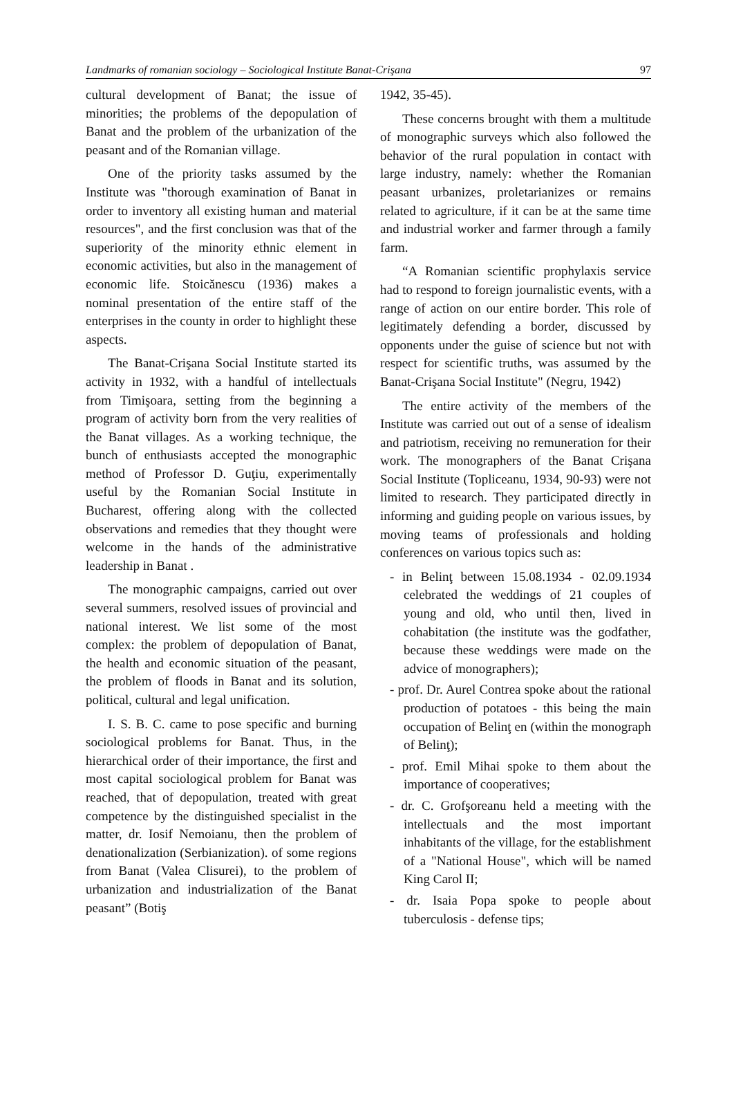Landmarks of romanian sociology – Sociological Institute Banat-Crişana 97
cultural development of Banat; the issue of minorities; the problems of the depopulation of Banat and the problem of the urbanization of the peasant and of the Romanian village.
One of the priority tasks assumed by the Institute was "thorough examination of Banat in order to inventory all existing human and material resources", and the first conclusion was that of the superiority of the minority ethnic element in economic activities, but also in the management of economic life. Stoicănescu (1936) makes a nominal presentation of the entire staff of the enterprises in the county in order to highlight these aspects.
The Banat-Crişana Social Institute started its activity in 1932, with a handful of intellectuals from Timişoara, setting from the beginning a program of activity born from the very realities of the Banat villages. As a working technique, the bunch of enthusiasts accepted the monographic method of Professor D. Guţiu, experimentally useful by the Romanian Social Institute in Bucharest, offering along with the collected observations and remedies that they thought were welcome in the hands of the administrative leadership in Banat .
The monographic campaigns, carried out over several summers, resolved issues of provincial and national interest. We list some of the most complex: the problem of depopulation of Banat, the health and economic situation of the peasant, the problem of floods in Banat and its solution, political, cultural and legal unification.
I. S. B. C. came to pose specific and burning sociological problems for Banat. Thus, in the hierarchical order of their importance, the first and most capital sociological problem for Banat was reached, that of depopulation, treated with great competence by the distinguished specialist in the matter, dr. Iosif Nemoianu, then the problem of denationalization (Serbianization). of some regions from Banat (Valea Clisurei), to the problem of urbanization and industrialization of the Banat peasant” (Botiş
1942, 35-45).
These concerns brought with them a multitude of monographic surveys which also followed the behavior of the rural population in contact with large industry, namely: whether the Romanian peasant urbanizes, proletarianizes or remains related to agriculture, if it can be at the same time and industrial worker and farmer through a family farm.
“A Romanian scientific prophylaxis service had to respond to foreign journalistic events, with a range of action on our entire border. This role of legitimately defending a border, discussed by opponents under the guise of science but not with respect for scientific truths, was assumed by the Banat-Crişana Social Institute" (Negru, 1942)
The entire activity of the members of the Institute was carried out out of a sense of idealism and patriotism, receiving no remuneration for their work. The monographers of the Banat Crişana Social Institute (Topliceanu, 1934, 90-93) were not limited to research. They participated directly in informing and guiding people on various issues, by moving teams of professionals and holding conferences on various topics such as:
- in Belinţ between 15.08.1934 - 02.09.1934 celebrated the weddings of 21 couples of young and old, who until then, lived in cohabitation (the institute was the godfather, because these weddings were made on the advice of monographers);
- prof. Dr. Aurel Contrea spoke about the rational production of potatoes - this being the main occupation of Belinţ en (within the monograph of Belinţ);
- prof. Emil Mihai spoke to them about the importance of cooperatives;
- dr. C. Grofşoreanu held a meeting with the intellectuals and the most important inhabitants of the village, for the establishment of a "National House", which will be named King Carol II;
- dr. Isaia Popa spoke to people about tuberculosis - defense tips;